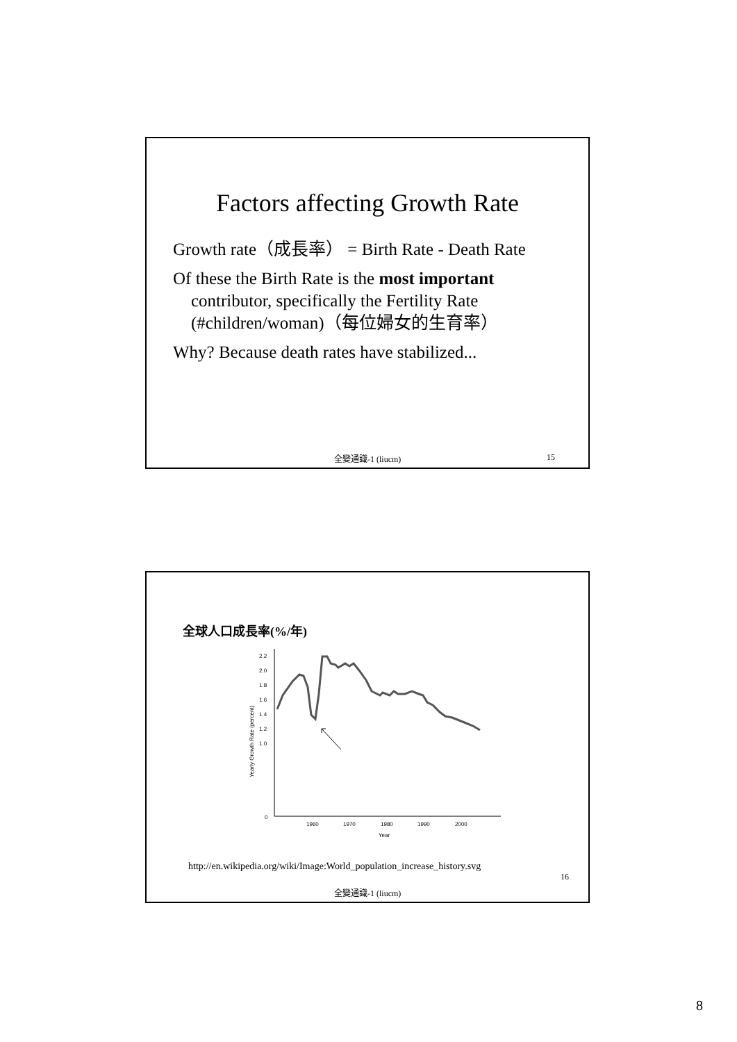Factors affecting Growth Rate
Growth rate（成長率） = Birth Rate - Death Rate
Of these the Birth Rate is the most important
contributor, specifically the Fertility Rate
(#children/woman)（每位婦女的生育率）
Why? Because death rates have stabilized...
全變通識-1 (liucm) 15
全球人口成長率(%/年)
2.2
2.0
1.8
1.6
1.4
1.2
1.0
0
1960
1970
1980
1990
2000
Year
Yearly Growth Rate (percent)
http://en.wikipedia.org/wiki/Image:World_population_increase_history.svg
全變通識-1 (liucm)
16
8